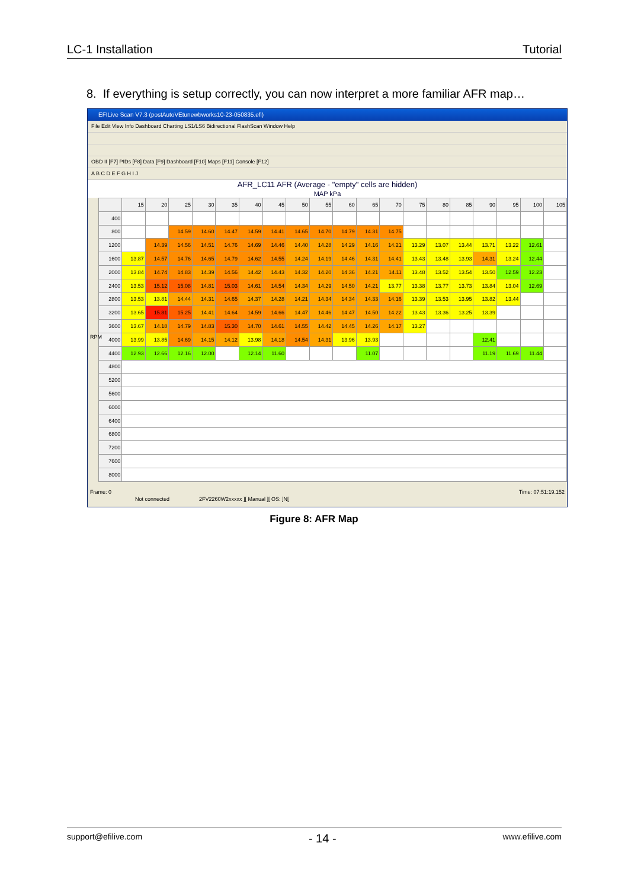LC-1 Installation Tutorial
8. If everything is setup correctly, you can now interpret a more familiar AFR map…
EFILive Scan V7.3 (postAutoVEtunewbworks10-23-050835.efi)
File Edit View Info Dashboard Charting LS1/LS6 Bidirectional FlashScan Window Help
OBD II [F7] PIDs [F8] Data [F9] Dashboard [F10] Maps [F11] Console [F12]
A B C D E F G H I J
AFR_LC11 AFR (Average - "empty" cells are hidden)
MAP kPa
| | 15 | 20 | 25 | 30 | 35 | 40 | 45 | 50 | 55 | 60 | 65 | 70 | 75 | 80 | 85 | 90 | 95 | 100 | 105 |
| --- | --- | --- | --- | --- | --- | --- | --- | --- | --- | --- | --- | --- | --- | --- | --- | --- | --- | --- | --- |
| 400 | | | | | | | | | | | | | | | | | | | |
| 800 | | | 14.59 | 14.60 | 14.47 | 14.59 | 14.41 | 14.65 | 14.70 | 14.79 | 14.31 | 14.75 | | | | | | | |
| 1200 | | 14.39 | 14.56 | 14.51 | 14.76 | 14.69 | 14.46 | 14.40 | 14.28 | 14.29 | 14.16 | 14.21 | 13.29 | 13.07 | 13.44 | 13.71 | 13.22 | 12.61 | |
| 1600 | 13.87 | 14.57 | 14.76 | 14.65 | 14.79 | 14.62 | 14.55 | 14.24 | 14.19 | 14.46 | 14.31 | 14.41 | 13.43 | 13.48 | 13.93 | 14.31 | 13.24 | 12.44 | |
| 2000 | 13.84 | 14.74 | 14.83 | 14.39 | 14.56 | 14.42 | 14.43 | 14.32 | 14.20 | 14.36 | 14.21 | 14.11 | 13.48 | 13.52 | 13.54 | 13.50 | 12.59 | 12.23 | |
| 2400 | 13.53 | 15.12 | 15.08 | 14.81 | 15.03 | 14.61 | 14.54 | 14.34 | 14.29 | 14.50 | 14.21 | 13.77 | 13.38 | 13.77 | 13.73 | 13.84 | 13.04 | 12.69 | |
| 2800 | 13.53 | 13.81 | 14.44 | 14.31 | 14.65 | 14.37 | 14.28 | 14.21 | 14.34 | 14.34 | 14.33 | 14.16 | 13.39 | 13.53 | 13.95 | 13.82 | 13.44 | | |
| 3200 | 13.65 | 15.81 | 15.25 | 14.41 | 14.64 | 14.59 | 14.66 | 14.47 | 14.46 | 14.47 | 14.50 | 14.22 | 13.43 | 13.36 | 13.25 | 13.39 | | | |
| 3600 | 13.67 | 14.18 | 14.79 | 14.83 | 15.30 | 14.70 | 14.61 | 14.55 | 14.42 | 14.45 | 14.26 | 14.17 | 13.27 | | | | | | |
| 4000 | 13.99 | 13.85 | 14.69 | 14.15 | 14.12 | 13.98 | 14.18 | 14.54 | 14.31 | 13.96 | 13.93 | | | | | 12.41 | | | |
| 4400 | 12.93 | 12.66 | 12.16 | 12.00 | | 12.14 | 11.60 | | | | 11.07 | | | | | 11.19 | 11.69 | 11.44 | |
| 4800 | | | | | | | | | | | | | | | | | | | |
| 5200 | | | | | | | | | | | | | | | | | | | |
| 5600 | | | | | | | | | | | | | | | | | | | |
| 6000 | | | | | | | | | | | | | | | | | | | |
| 6400 | | | | | | | | | | | | | | | | | | | |
| 6800 | | | | | | | | | | | | | | | | | | | |
| 7200 | | | | | | | | | | | | | | | | | | | |
| 7600 | | | | | | | | | | | | | | | | | | | |
| 8000 | | | | | | | | | | | | | | | | | | | |
RPM
Frame: 0 Time: 07:51:19.152
Not connected 2FV2260W2xxxxx ][ Manual ][ OS: ]N[
Figure 8: AFR Map
support@efilive.com - 14 - www.efilive.com